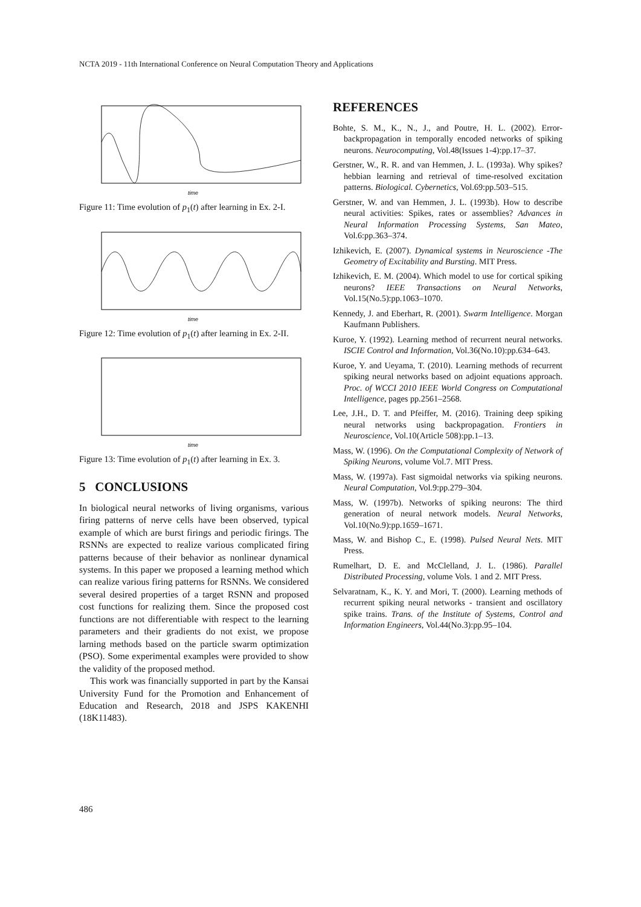NCTA 2019 - 11th International Conference on Neural Computation Theory and Applications
time
Figure 11: Time evolution of p<sub>1</sub>(t) after learning in Ex. 2-I.
time
Figure 12: Time evolution of p<sub>1</sub>(t) after learning in Ex. 2-II.
time
Figure 13: Time evolution of p<sub>1</sub>(t) after learning in Ex. 3.
5 CONCLUSIONS
In biological neural networks of living organisms, various firing patterns of nerve cells have been observed, typical example of which are burst firings and periodic firings. The RSNNs are expected to realize various complicated firing patterns because of their behavior as nonlinear dynamical systems. In this paper we proposed a learning method which can realize various firing patterns for RSNNs. We considered several desired properties of a target RSNN and proposed cost functions for realizing them. Since the proposed cost functions are not differentiable with respect to the learning parameters and their gradients do not exist, we propose larning methods based on the particle swarm optimization (PSO). Some experimental examples were provided to show the validity of the proposed method.
This work was financially supported in part by the Kansai University Fund for the Promotion and Enhancement of Education and Research, 2018 and JSPS KAKENHI (18K11483).
REFERENCES
Bohte, S. M., K., N., J., and Poutre, H. L. (2002). Error-backpropagation in temporally encoded networks of spiking neurons. Neurocomputing, Vol.48(Issues 1-4):pp.17–37.
Gerstner, W., R. R. and van Hemmen, J. L. (1993a). Why spikes? hebbian learning and retrieval of time-resolved excitation patterns. Biological. Cybernetics, Vol.69:pp.503–515.
Gerstner, W. and van Hemmen, J. L. (1993b). How to describe neural activities: Spikes, rates or assemblies? Advances in Neural Information Processing Systems, San Mateo, Vol.6:pp.363–374.
Izhikevich, E. (2007). Dynamical systems in Neuroscience -The Geometry of Excitability and Bursting. MIT Press.
Izhikevich, E. M. (2004). Which model to use for cortical spiking neurons? IEEE Transactions on Neural Networks, Vol.15(No.5):pp.1063–1070.
Kennedy, J. and Eberhart, R. (2001). Swarm Intelligence. Morgan Kaufmann Publishers.
Kuroe, Y. (1992). Learning method of recurrent neural networks. ISCIE Control and Information, Vol.36(No.10):pp.634–643.
Kuroe, Y. and Ueyama, T. (2010). Learning methods of recurrent spiking neural networks based on adjoint equations approach. Proc. of WCCI 2010 IEEE World Congress on Computational Intelligence, pages pp.2561–2568.
Lee, J.H., D. T. and Pfeiffer, M. (2016). Training deep spiking neural networks using backpropagation. Frontiers in Neuroscience, Vol.10(Article 508):pp.1–13.
Mass, W. (1996). On the Computational Complexity of Network of Spiking Neurons, volume Vol.7. MIT Press.
Mass, W. (1997a). Fast sigmoidal networks via spiking neurons. Neural Computation, Vol.9:pp.279–304.
Mass, W. (1997b). Networks of spiking neurons: The third generation of neural network models. Neural Networks, Vol.10(No.9):pp.1659–1671.
Mass, W. and Bishop C., E. (1998). Pulsed Neural Nets. MIT Press.
Rumelhart, D. E. and McClelland, J. L. (1986). Parallel Distributed Processing, volume Vols. 1 and 2. MIT Press.
Selvaratnam, K., K. Y. and Mori, T. (2000). Learning methods of recurrent spiking neural networks - transient and oscillatory spike trains. Trans. of the Institute of Systems, Control and Information Engineers, Vol.44(No.3):pp.95–104.
486